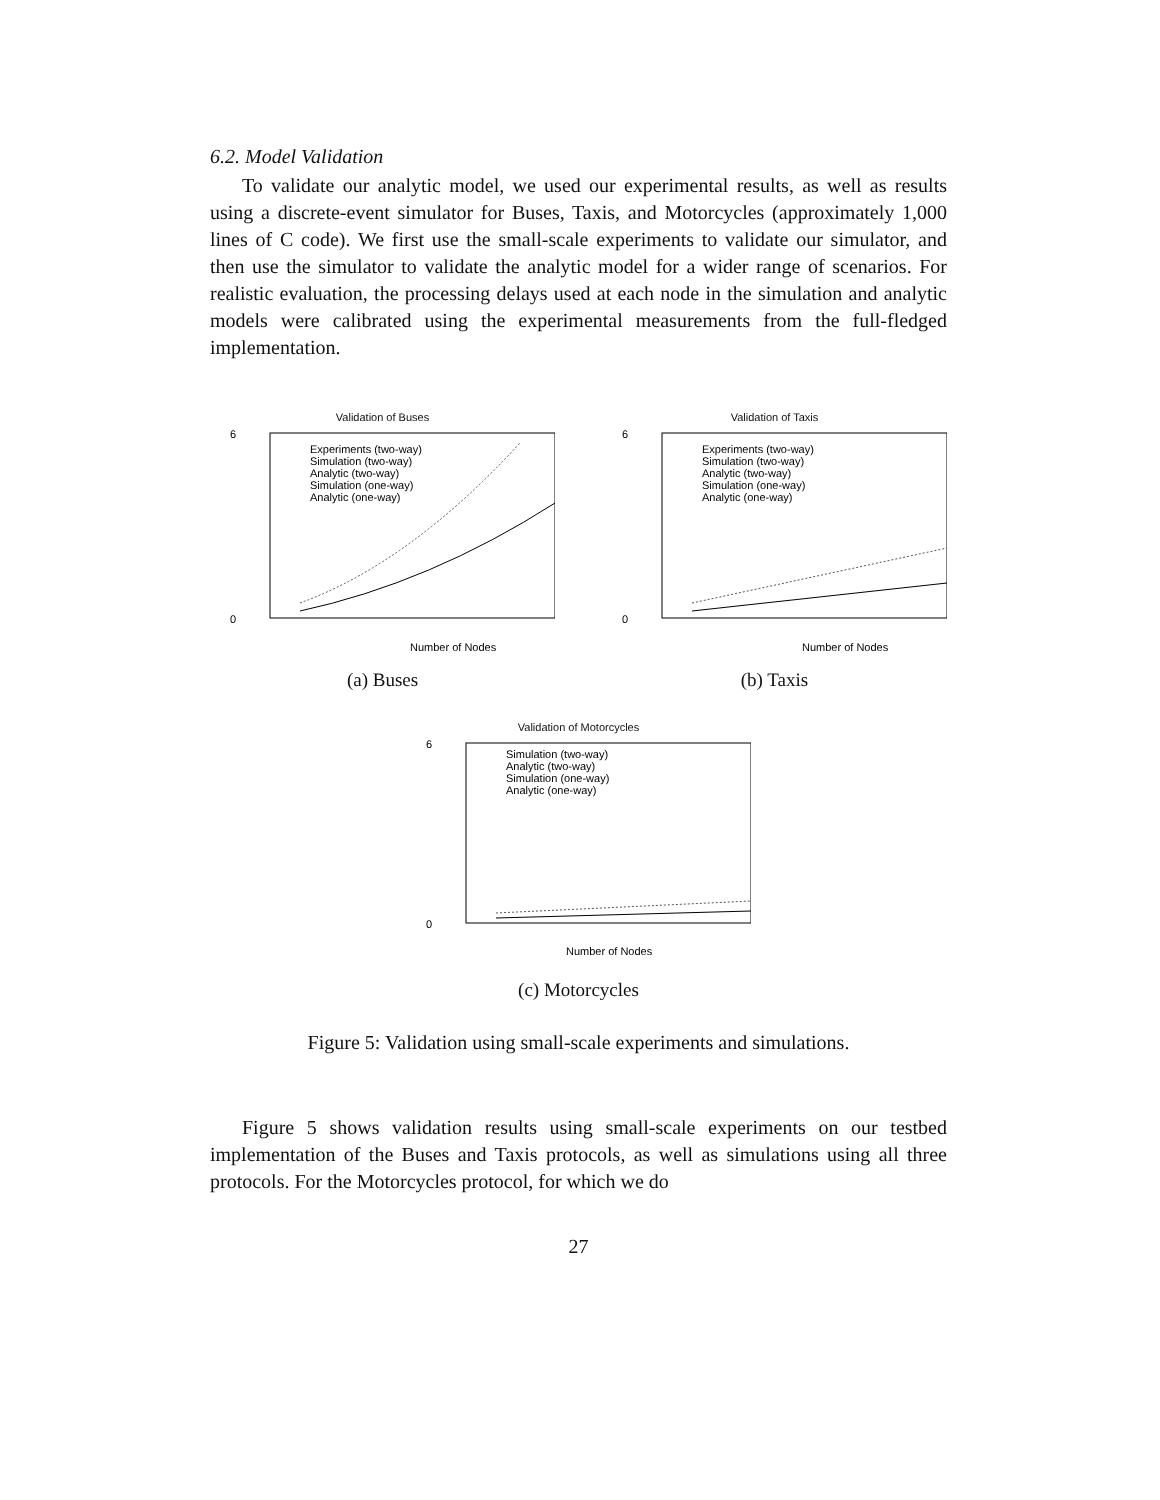6.2. Model Validation
To validate our analytic model, we used our experimental results, as well as results using a discrete-event simulator for Buses, Taxis, and Motorcycles (approximately 1,000 lines of C code). We first use the small-scale experiments to validate our simulator, and then use the simulator to validate the analytic model for a wider range of scenarios. For realistic evaluation, the processing delays used at each node in the simulation and analytic models were calibrated using the experimental measurements from the full-fledged implementation.
Validation of Buses
0
6
Number of Nodes
Experiments (two-way)
Simulation (two-way)
Analytic (two-way)
Simulation (one-way)
Analytic (one-way)
(a) Buses
Validation of Taxis
0
6
Number of Nodes
Experiments (two-way)
Simulation (two-way)
Analytic (two-way)
Simulation (one-way)
Analytic (one-way)
(b) Taxis
Validation of Motorcycles
0
6
Number of Nodes
Simulation (two-way)
Analytic (two-way)
Simulation (one-way)
Analytic (one-way)
(c) Motorcycles
Figure 5: Validation using small-scale experiments and simulations.
Figure 5 shows validation results using small-scale experiments on our testbed implementation of the Buses and Taxis protocols, as well as simulations using all three protocols. For the Motorcycles protocol, for which we do
27